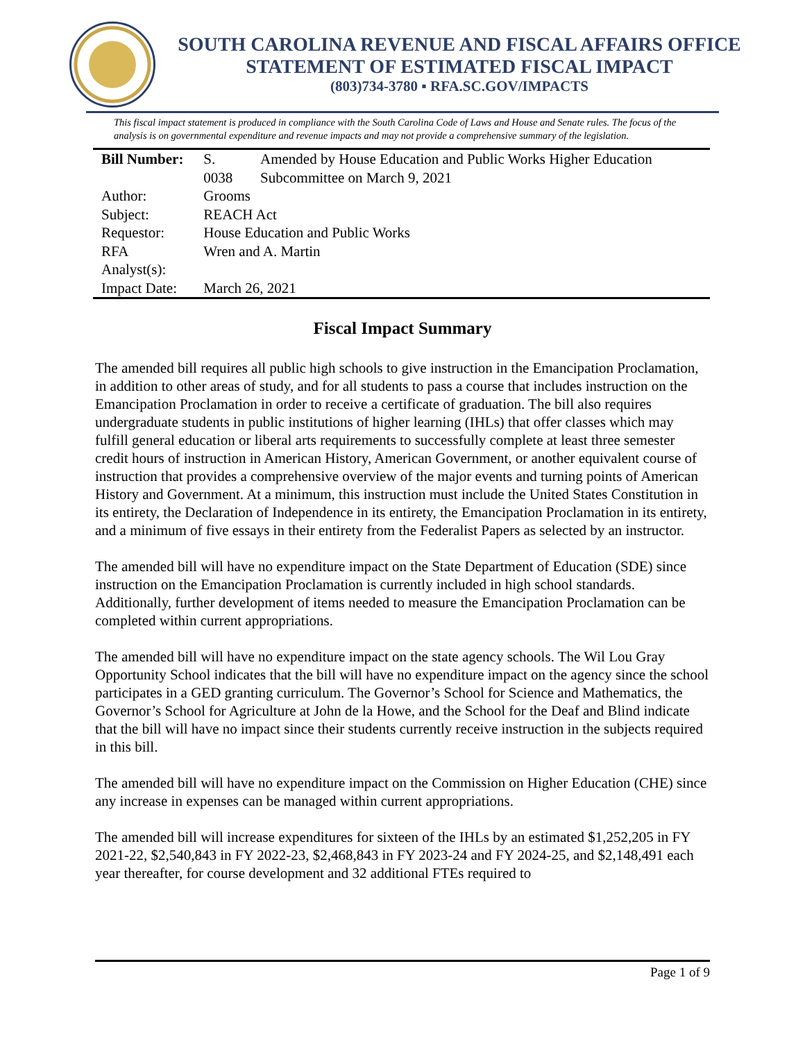SOUTH CAROLINA REVENUE AND FISCAL AFFAIRS OFFICE
STATEMENT OF ESTIMATED FISCAL IMPACT
(803)734-3780 ▪ RFA.SC.GOV/IMPACTS
This fiscal impact statement is produced in compliance with the South Carolina Code of Laws and House and Senate rules. The focus of the analysis is on governmental expenditure and revenue impacts and may not provide a comprehensive summary of the legislation.
| Bill Number: | S. 0038 | Amended by House Education and Public Works Higher Education Subcommittee on March 9, 2021 |
| Author: | Grooms | |
| Subject: | REACH Act | |
| Requestor: | House Education and Public Works | |
| RFA Analyst(s): | Wren and A. Martin | |
| Impact Date: | March 26, 2021 | |
Fiscal Impact Summary
The amended bill requires all public high schools to give instruction in the Emancipation Proclamation, in addition to other areas of study, and for all students to pass a course that includes instruction on the Emancipation Proclamation in order to receive a certificate of graduation. The bill also requires undergraduate students in public institutions of higher learning (IHLs) that offer classes which may fulfill general education or liberal arts requirements to successfully complete at least three semester credit hours of instruction in American History, American Government, or another equivalent course of instruction that provides a comprehensive overview of the major events and turning points of American History and Government. At a minimum, this instruction must include the United States Constitution in its entirety, the Declaration of Independence in its entirety, the Emancipation Proclamation in its entirety, and a minimum of five essays in their entirety from the Federalist Papers as selected by an instructor.
The amended bill will have no expenditure impact on the State Department of Education (SDE) since instruction on the Emancipation Proclamation is currently included in high school standards. Additionally, further development of items needed to measure the Emancipation Proclamation can be completed within current appropriations.
The amended bill will have no expenditure impact on the state agency schools. The Wil Lou Gray Opportunity School indicates that the bill will have no expenditure impact on the agency since the school participates in a GED granting curriculum. The Governor’s School for Science and Mathematics, the Governor’s School for Agriculture at John de la Howe, and the School for the Deaf and Blind indicate that the bill will have no impact since their students currently receive instruction in the subjects required in this bill.
The amended bill will have no expenditure impact on the Commission on Higher Education (CHE) since any increase in expenses can be managed within current appropriations.
The amended bill will increase expenditures for sixteen of the IHLs by an estimated $1,252,205 in FY 2021-22, $2,540,843 in FY 2022-23, $2,468,843 in FY 2023-24 and FY 2024-25, and $2,148,491 each year thereafter, for course development and 32 additional FTEs required to
Page 1 of 9